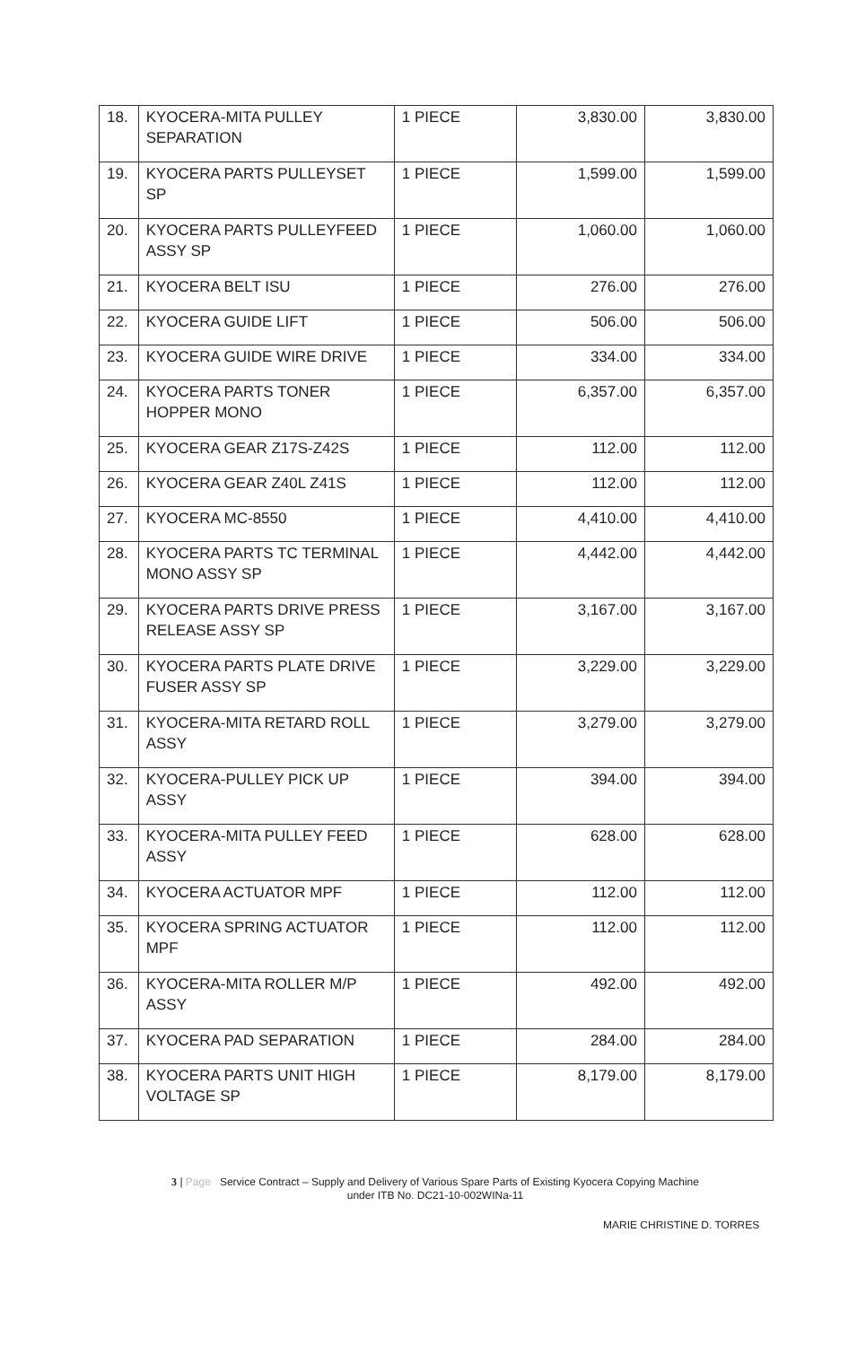| 18. | KYOCERA-MITA PULLEY SEPARATION | 1 PIECE | 3,830.00 | 3,830.00 |
| 19. | KYOCERA PARTS PULLEYSET SP | 1 PIECE | 1,599.00 | 1,599.00 |
| 20. | KYOCERA PARTS PULLEYFEED ASSY SP | 1 PIECE | 1,060.00 | 1,060.00 |
| 21. | KYOCERA BELT ISU | 1 PIECE | 276.00 | 276.00 |
| 22. | KYOCERA GUIDE LIFT | 1 PIECE | 506.00 | 506.00 |
| 23. | KYOCERA GUIDE WIRE DRIVE | 1 PIECE | 334.00 | 334.00 |
| 24. | KYOCERA PARTS TONER HOPPER MONO | 1 PIECE | 6,357.00 | 6,357.00 |
| 25. | KYOCERA GEAR Z17S-Z42S | 1 PIECE | 112.00 | 112.00 |
| 26. | KYOCERA GEAR Z40L Z41S | 1 PIECE | 112.00 | 112.00 |
| 27. | KYOCERA MC-8550 | 1 PIECE | 4,410.00 | 4,410.00 |
| 28. | KYOCERA PARTS TC TERMINAL MONO ASSY SP | 1 PIECE | 4,442.00 | 4,442.00 |
| 29. | KYOCERA PARTS DRIVE PRESS RELEASE ASSY SP | 1 PIECE | 3,167.00 | 3,167.00 |
| 30. | KYOCERA PARTS PLATE DRIVE FUSER ASSY SP | 1 PIECE | 3,229.00 | 3,229.00 |
| 31. | KYOCERA-MITA RETARD ROLL ASSY | 1 PIECE | 3,279.00 | 3,279.00 |
| 32. | KYOCERA-PULLEY PICK UP ASSY | 1 PIECE | 394.00 | 394.00 |
| 33. | KYOCERA-MITA PULLEY FEED ASSY | 1 PIECE | 628.00 | 628.00 |
| 34. | KYOCERA ACTUATOR MPF | 1 PIECE | 112.00 | 112.00 |
| 35. | KYOCERA SPRING ACTUATOR MPF | 1 PIECE | 112.00 | 112.00 |
| 36. | KYOCERA-MITA ROLLER M/P ASSY | 1 PIECE | 492.00 | 492.00 |
| 37. | KYOCERA PAD SEPARATION | 1 PIECE | 284.00 | 284.00 |
| 38. | KYOCERA PARTS UNIT HIGH VOLTAGE SP | 1 PIECE | 8,179.00 | 8,179.00 |
3 | Page Service Contract – Supply and Delivery of Various Spare Parts of Existing Kyocera Copying Machine
under ITB No. DC21-10-002WINa-11
MARIE CHRISTINE D. TORRES